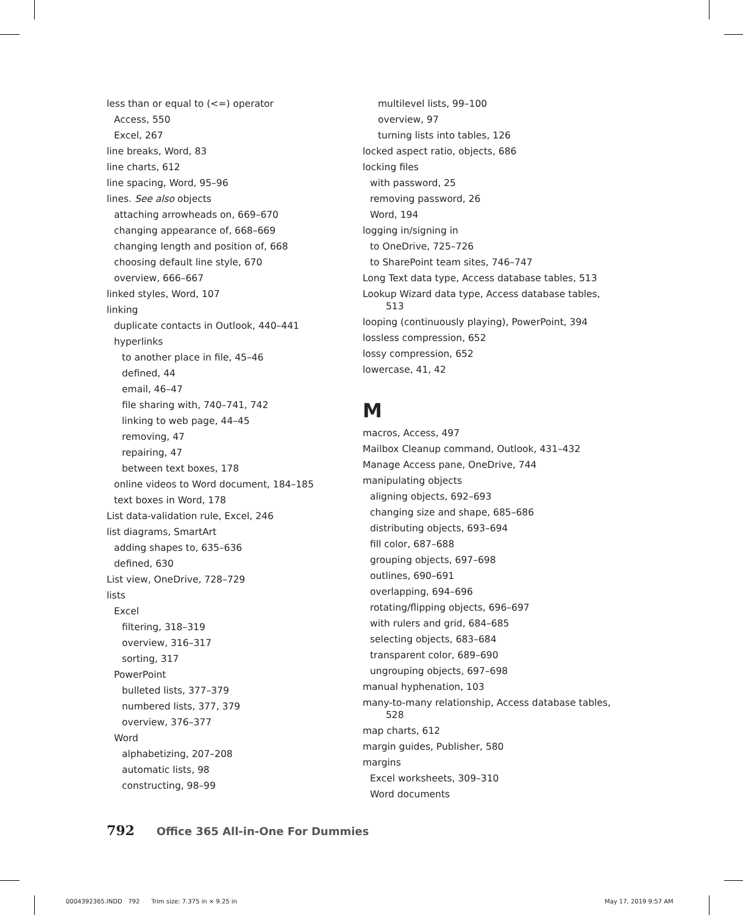less than or equal to (<=) operator
Access, 550
Excel, 267
line breaks, Word, 83
line charts, 612
line spacing, Word, 95–96
lines. See also objects
attaching arrowheads on, 669–670
changing appearance of, 668–669
changing length and position of, 668
choosing default line style, 670
overview, 666–667
linked styles, Word, 107
linking
duplicate contacts in Outlook, 440–441
hyperlinks
to another place in file, 45–46
defined, 44
email, 46–47
file sharing with, 740–741, 742
linking to web page, 44–45
removing, 47
repairing, 47
between text boxes, 178
online videos to Word document, 184–185
text boxes in Word, 178
List data-validation rule, Excel, 246
list diagrams, SmartArt
adding shapes to, 635–636
defined, 630
List view, OneDrive, 728–729
lists
Excel
filtering, 318–319
overview, 316–317
sorting, 317
PowerPoint
bulleted lists, 377–379
numbered lists, 377, 379
overview, 376–377
Word
alphabetizing, 207–208
automatic lists, 98
constructing, 98–99
multilevel lists, 99–100
overview, 97
turning lists into tables, 126
locked aspect ratio, objects, 686
locking files
with password, 25
removing password, 26
Word, 194
logging in/signing in
to OneDrive, 725–726
to SharePoint team sites, 746–747
Long Text data type, Access database tables, 513
Lookup Wizard data type, Access database tables, 513
looping (continuously playing), PowerPoint, 394
lossless compression, 652
lossy compression, 652
lowercase, 41, 42
M
macros, Access, 497
Mailbox Cleanup command, Outlook, 431–432
Manage Access pane, OneDrive, 744
manipulating objects
aligning objects, 692–693
changing size and shape, 685–686
distributing objects, 693–694
fill color, 687–688
grouping objects, 697–698
outlines, 690–691
overlapping, 694–696
rotating/flipping objects, 696–697
with rulers and grid, 684–685
selecting objects, 683–684
transparent color, 689–690
ungrouping objects, 697–698
manual hyphenation, 103
many-to-many relationship, Access database tables, 528
map charts, 612
margin guides, Publisher, 580
margins
Excel worksheets, 309–310
Word documents
792 Office 365 All-in-One For Dummies
0004392365.INDD 792 Trim size: 7.375 in × 9.25 in
May 17, 2019 9:57 AM